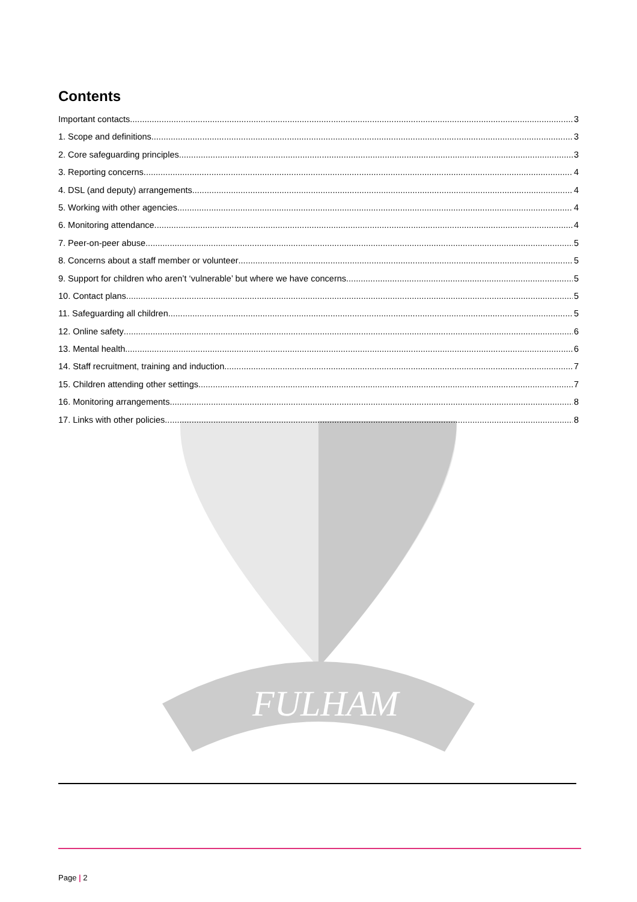FULHAM
Contents
Important contacts 3
1. Scope and definitions 3
2. Core safeguarding principles 3
3. Reporting concerns 4
4. DSL (and deputy) arrangements 4
5. Working with other agencies 4
6. Monitoring attendance 4
7. Peer-on-peer abuse 5
8. Concerns about a staff member or volunteer 5
9. Support for children who aren’t ‘vulnerable’ but where we have concerns 5
10. Contact plans 5
11. Safeguarding all children 5
12. Online safety 6
13. Mental health 6
14. Staff recruitment, training and induction 7
15. Children attending other settings 7
16. Monitoring arrangements 8
17. Links with other policies 8
Page | 2